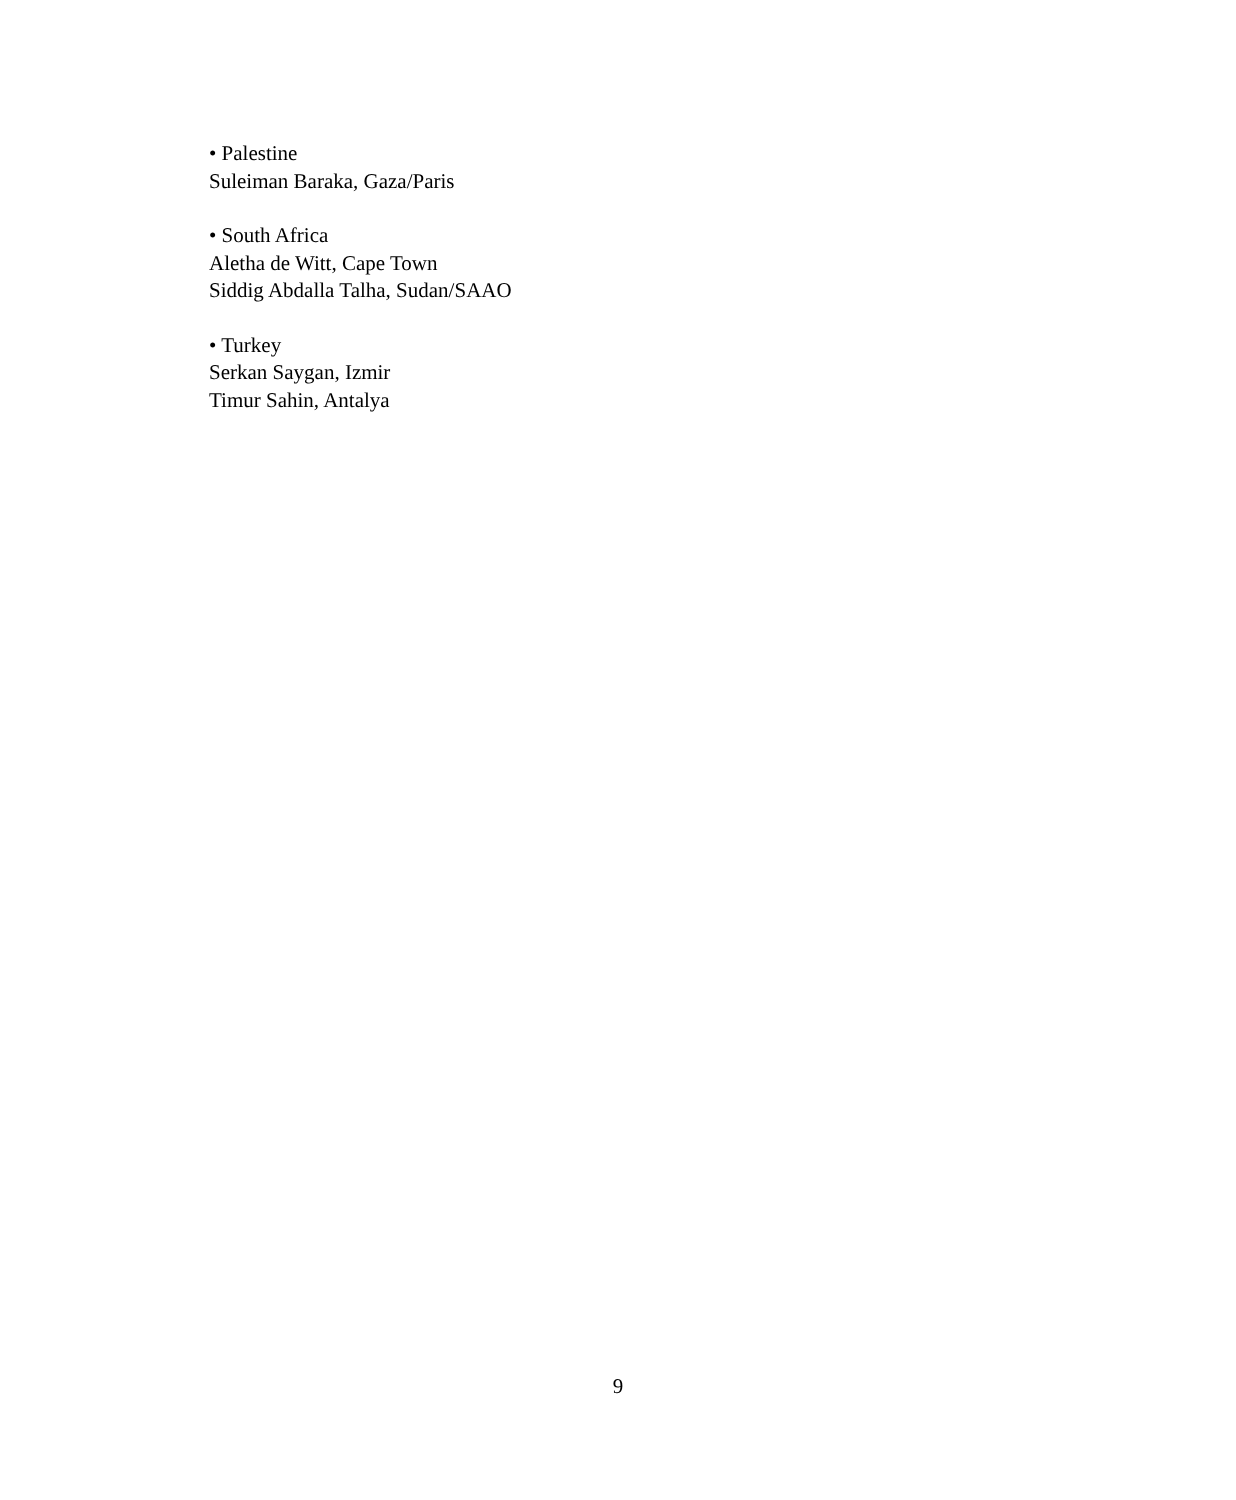• Palestine
Suleiman Baraka, Gaza/Paris
• South Africa
Aletha de Witt, Cape Town
Siddig Abdalla Talha, Sudan/SAAO
• Turkey
Serkan Saygan, Izmir
Timur Sahin, Antalya
9